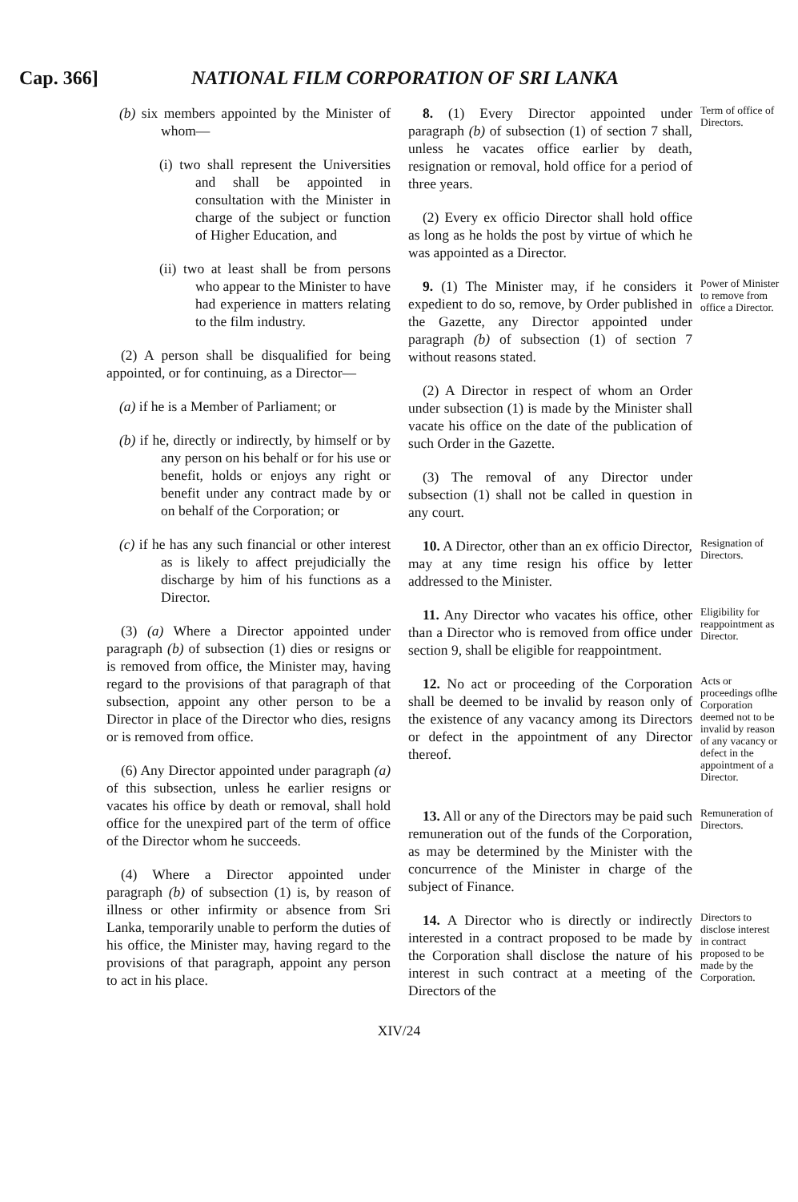Cap. 366] NATIONAL FILM CORPORATION OF SRI LANKA
(b) six members appointed by the Minister of whom—
(i) two shall represent the Universities and shall be appointed in consultation with the Minister in charge of the subject or function of Higher Education, and
(ii) two at least shall be from persons who appear to the Minister to have had experience in matters relating to the film industry.
(2) A person shall be disqualified for being appointed, or for continuing, as a Director—
(a) if he is a Member of Parliament; or
(b) if he, directly or indirectly, by himself or by any person on his behalf or for his use or benefit, holds or enjoys any right or benefit under any contract made by or on behalf of the Corporation; or
(c) if he has any such financial or other interest as is likely to affect prejudicially the discharge by him of his functions as a Director.
(3) (a) Where a Director appointed under paragraph (b) of subsection (1) dies or resigns or is removed from office, the Minister may, having regard to the provisions of that paragraph of that subsection, appoint any other person to be a Director in place of the Director who dies, resigns or is removed from office.
(6) Any Director appointed under paragraph (a) of this subsection, unless he earlier resigns or vacates his office by death or removal, shall hold office for the unexpired part of the term of office of the Director whom he succeeds.
(4) Where a Director appointed under paragraph (b) of subsection (1) is, by reason of illness or other infirmity or absence from Sri Lanka, temporarily unable to perform the duties of his office, the Minister may, having regard to the provisions of that paragraph, appoint any person to act in his place.
8. (1) Every Director appointed under paragraph (b) of subsection (1) of section 7 shall, unless he vacates office earlier by death, resignation or removal, hold office for a period of three years.
(2) Every ex officio Director shall hold office as long as he holds the post by virtue of which he was appointed as a Director.
Term of office of Directors.
9. (1) The Minister may, if he considers it expedient to do so, remove, by Order published in the Gazette, any Director appointed under paragraph (b) of subsection (1) of section 7 without reasons stated.
(2) A Director in respect of whom an Order under subsection (1) is made by the Minister shall vacate his office on the date of the publication of such Order in the Gazette.
(3) The removal of any Director under subsection (1) shall not be called in question in any court.
Power of Minister to remove from office a Director.
10. A Director, other than an ex officio Director, may at any time resign his office by letter addressed to the Minister.
Resignation of Directors.
11. Any Director who vacates his office, other than a Director who is removed from office under section 9, shall be eligible for reappointment.
Eligibility for reappointment as Director.
12. No act or proceeding of the Corporation shall be deemed to be invalid by reason only of the existence of any vacancy among its Directors or defect in the appointment of any Director thereof.
Acts or proceedings oflhe Corporation deemed not to be invalid by reason of any vacancy or defect in the appointment of a Director.
13. All or any of the Directors may be paid such remuneration out of the funds of the Corporation, as may be determined by the Minister with the concurrence of the Minister in charge of the subject of Finance.
Remuneration of Directors.
14. A Director who is directly or indirectly interested in a contract proposed to be made by the Corporation shall disclose the nature of his interest in such contract at a meeting of the Directors of the
Directors to disclose interest in contract proposed to be made by the Corporation.
XIV/24